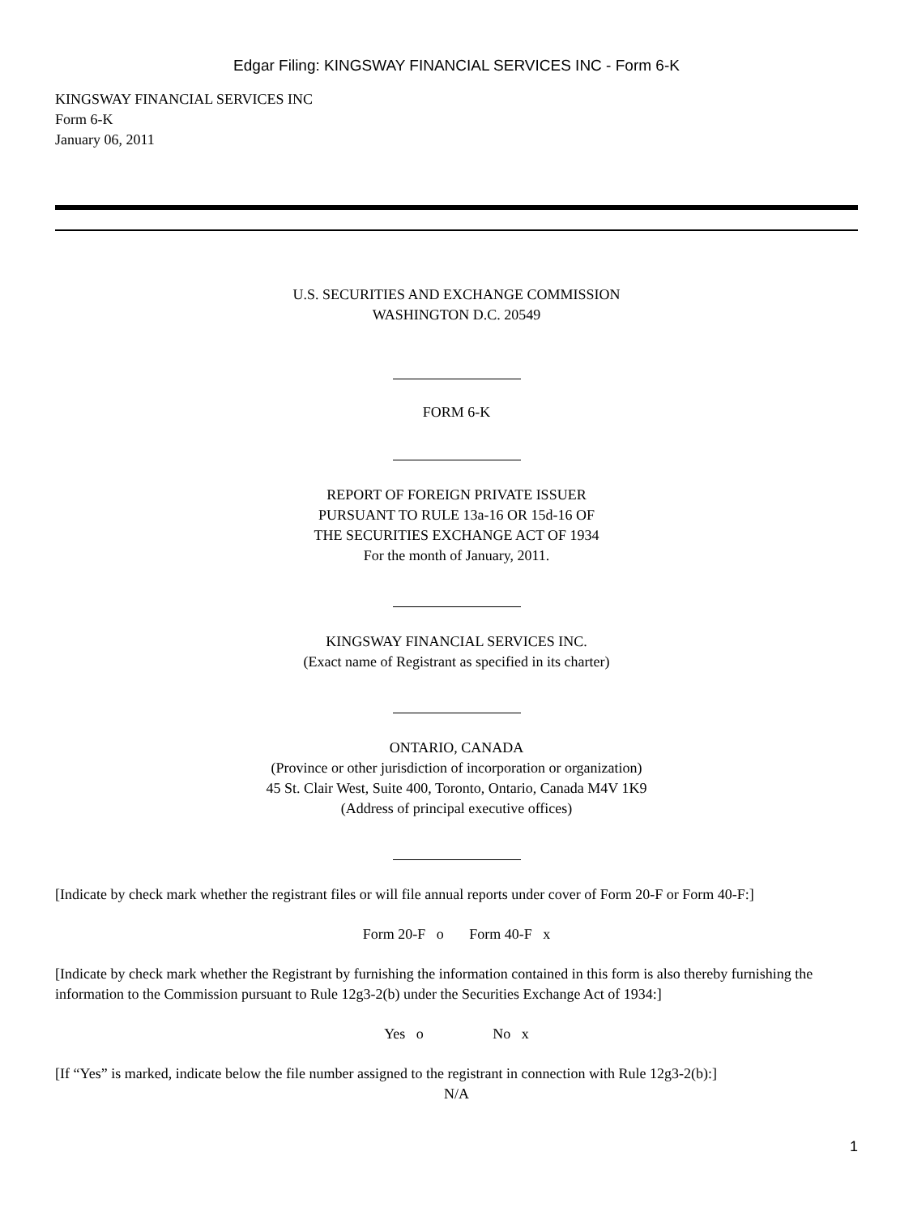Edgar Filing: KINGSWAY FINANCIAL SERVICES INC - Form 6-K
KINGSWAY FINANCIAL SERVICES INC
Form 6-K
January 06, 2011
U.S. SECURITIES AND EXCHANGE COMMISSION
WASHINGTON D.C. 20549
FORM 6-K
REPORT OF FOREIGN PRIVATE ISSUER
PURSUANT TO RULE 13a-16 OR 15d-16 OF
THE SECURITIES EXCHANGE ACT OF 1934
For the month of January, 2011.
KINGSWAY FINANCIAL SERVICES INC.
(Exact name of Registrant as specified in its charter)
ONTARIO, CANADA
(Province or other jurisdiction of incorporation or organization)
45 St. Clair West, Suite 400, Toronto, Ontario, Canada M4V 1K9
(Address of principal executive offices)
[Indicate by check mark whether the registrant files or will file annual reports under cover of Form 20-F or Form 40-F:]
Form 20-F o Form 40-F x
[Indicate by check mark whether the Registrant by furnishing the information contained in this form is also thereby furnishing the information to the Commission pursuant to Rule 12g3-2(b) under the Securities Exchange Act of 1934:]
Yes o No x
[If “Yes” is marked, indicate below the file number assigned to the registrant in connection with Rule 12g3-2(b):]
N/A
1